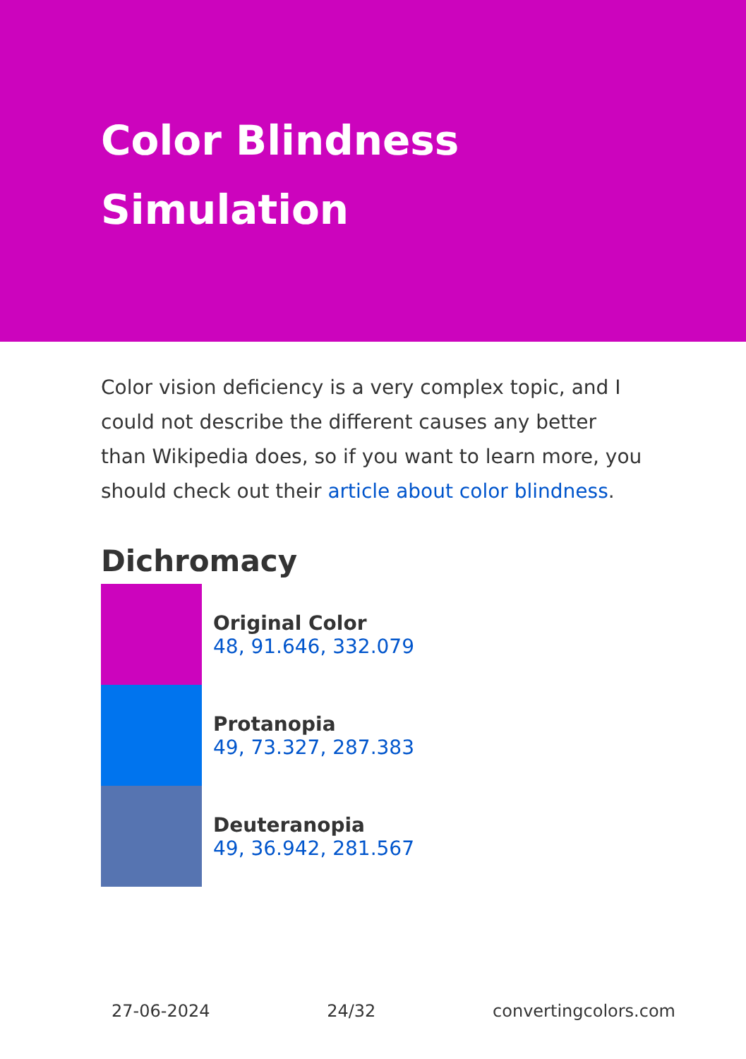Color Blindness Simulation
Color vision deficiency is a very complex topic, and I could not describe the different causes any better than Wikipedia does, so if you want to learn more, you should check out their article about color blindness.
Dichromacy
Original Color
48, 91.646, 332.079
Protanopia
49, 73.327, 287.383
Deuteranopia
49, 36.942, 281.567
27-06-2024 24/32 convertingcolors.com